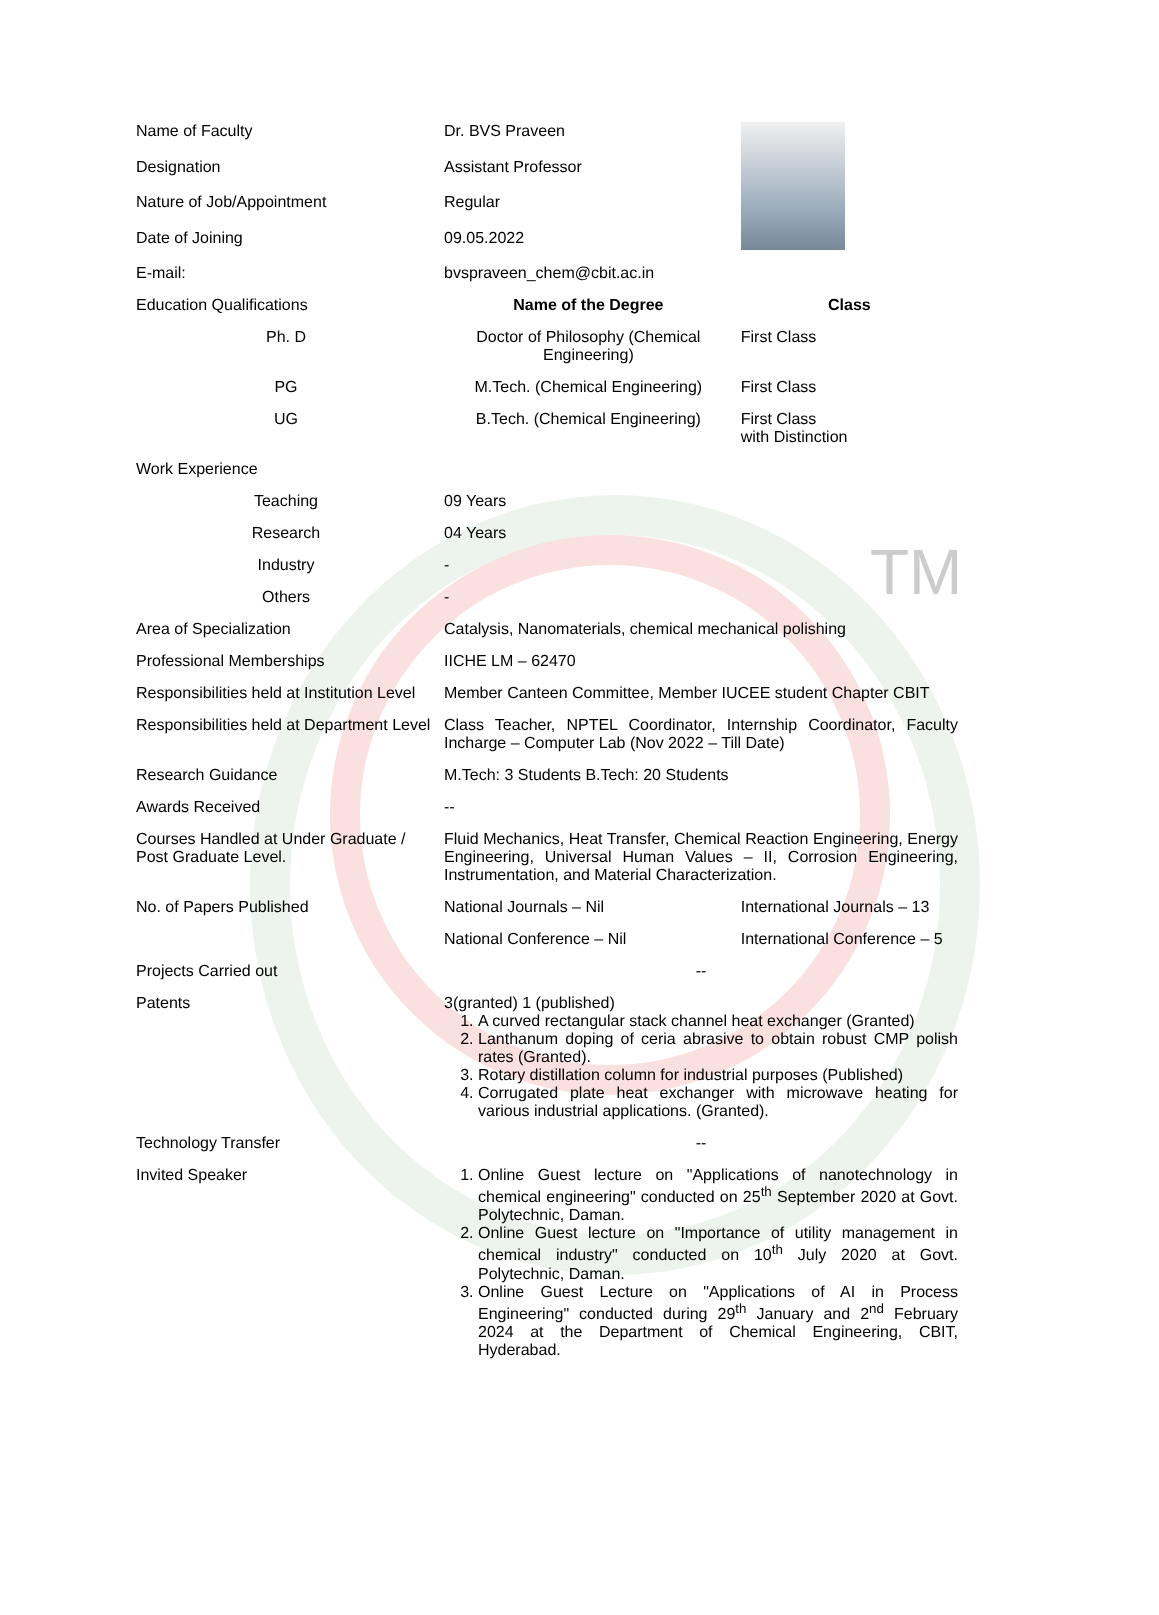TM
| Name of Faculty | Dr. BVS Praveen | | |
| Designation | Assistant Professor | | |
| Nature of Job/Appointment | Regular | | |
| Date of Joining | 09.05.2022 | | |
| E-mail: | bvspraveen_chem@cbit.ac.in | | |
| Education Qualifications | Name of the Degree | | Class |
| Ph. D | Doctor of Philosophy (Chemical Engineering) | | First Class |
| PG | M.Tech. (Chemical Engineering) | | First Class |
| UG | B.Tech. (Chemical Engineering) | | First Class with Distinction |
| Work Experience | | | |
| Teaching | 09 Years | | |
| Research | 04 Years | | |
| Industry | - | | |
| Others | - | | |
| Area of Specialization | Catalysis, Nanomaterials, chemical mechanical polishing | | |
| Professional Memberships | IICHE LM – 62470 | | |
| Responsibilities held at Institution Level | Member Canteen Committee, Member IUCEE student Chapter CBIT | | |
| Responsibilities held at Department Level | Class Teacher, NPTEL Coordinator, Internship Coordinator, Faculty Incharge – Computer Lab (Nov 2022 – Till Date) | | |
| Research Guidance | M.Tech: 3 Students B.Tech: 20 Students | | |
| Awards Received | -- | | |
| Courses Handled at Under Graduate / Post Graduate Level. | Fluid Mechanics, Heat Transfer, Chemical Reaction Engineering, Energy Engineering, Universal Human Values – II, Corrosion Engineering, Instrumentation, and Material Characterization. | | |
| No. of Papers Published | National Journals – Nil | International Journals – 13 | |
| | National Conference – Nil | International Conference – 5 | |
| Projects Carried out | -- | | |
| Patents | 3(granted) 1 (published) 1. A curved rectangular stack channel heat exchanger (Granted) 2. Lanthanum doping of ceria abrasive to obtain robust CMP polish rates (Granted). 3. Rotary distillation column for industrial purposes (Published) 4. Corrugated plate heat exchanger with microwave heating for various industrial applications. (Granted). | | |
| Technology Transfer | -- | | |
| Invited Speaker | 1. Online Guest lecture on "Applications of nanotechnology in chemical engineering" conducted on 25<sup>th</sup> September 2020 at Govt. Polytechnic, Daman. 2. Online Guest lecture on "Importance of utility management in chemical industry" conducted on 10<sup>th</sup> July 2020 at Govt. Polytechnic, Daman. 3. Online Guest Lecture on "Applications of AI in Process Engineering" conducted during 29<sup>th</sup> January and 2<sup>nd</sup> February 2024 at the Department of Chemical Engineering, CBIT, Hyderabad. | | |